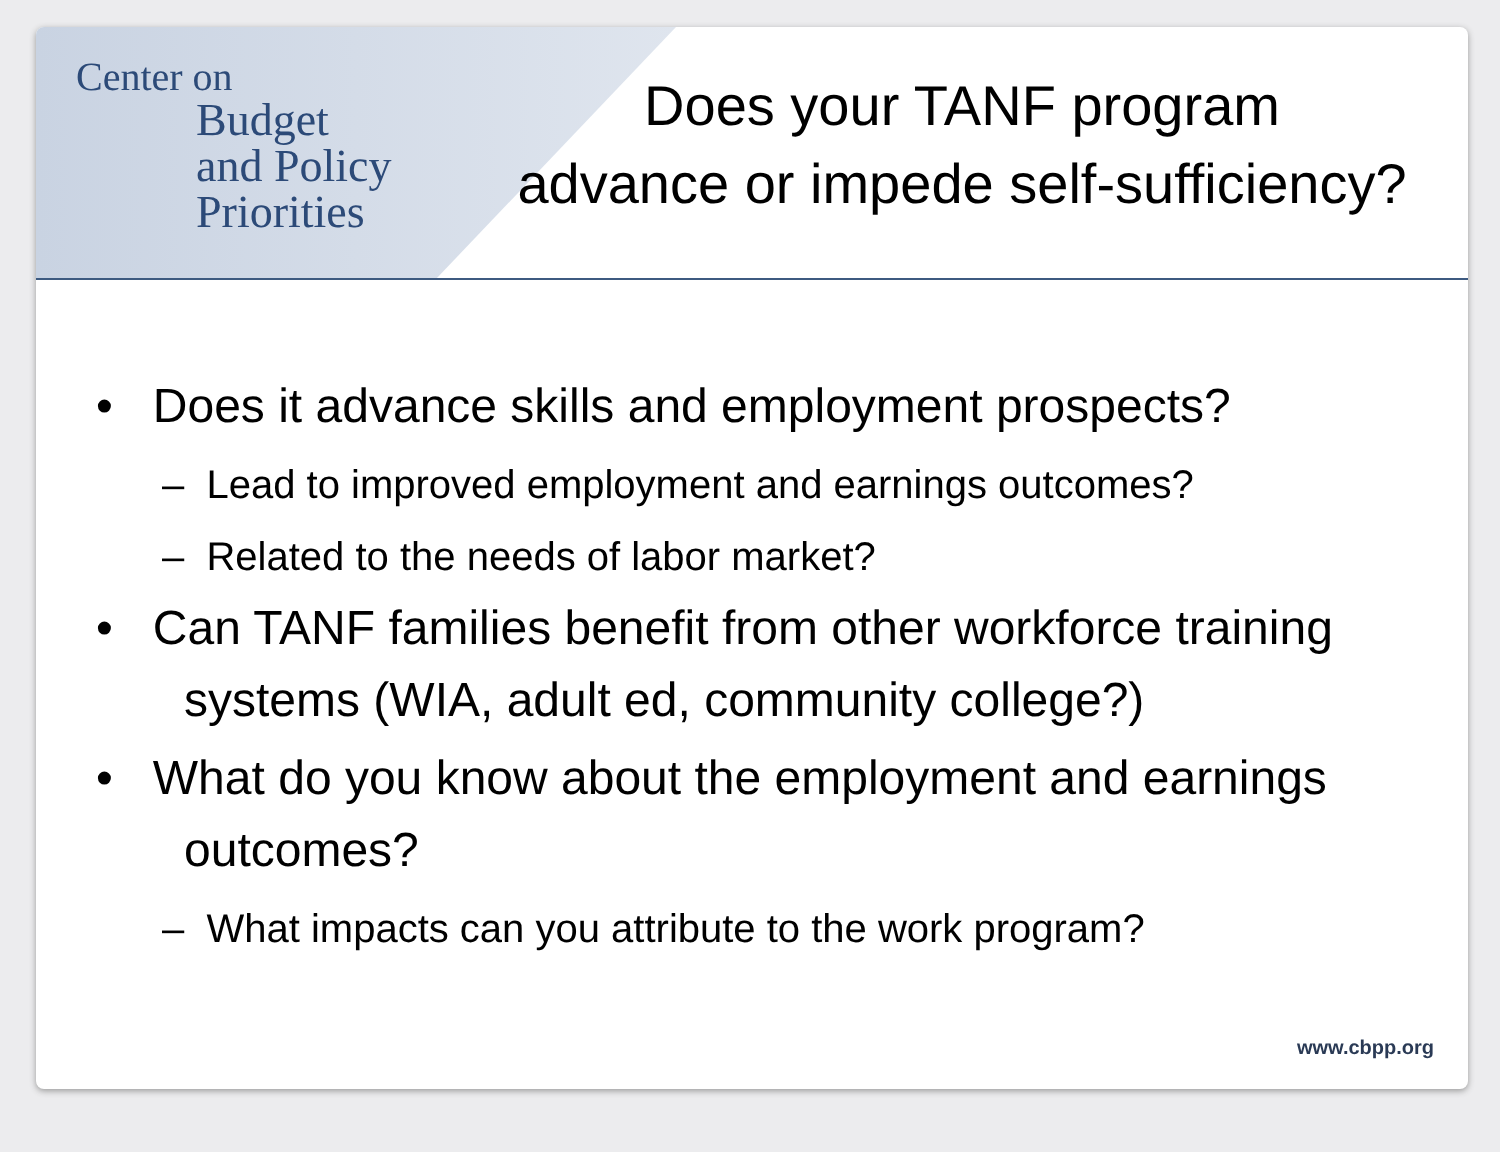Center on
Budget
and Policy
Priorities
Does your TANF program
advance or impede self-sufficiency?
• Does it advance skills and employment prospects?
– Lead to improved employment and earnings outcomes?
– Related to the needs of labor market?
• Can TANF families benefit from other workforce training systems (WIA, adult ed, community college?)
• What do you know about the employment and earnings outcomes?
– What impacts can you attribute to the work program?
www.cbpp.org